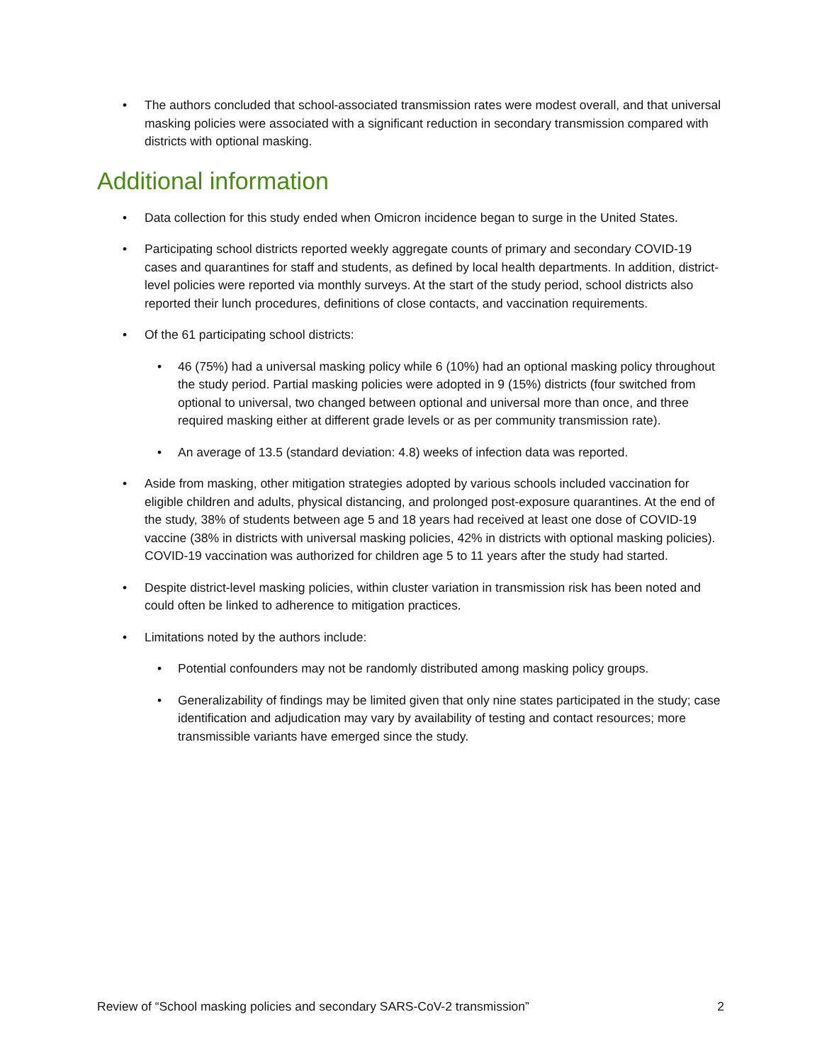• The authors concluded that school-associated transmission rates were modest overall, and that universal masking policies were associated with a significant reduction in secondary transmission compared with districts with optional masking.
Additional information
• Data collection for this study ended when Omicron incidence began to surge in the United States.
• Participating school districts reported weekly aggregate counts of primary and secondary COVID-19 cases and quarantines for staff and students, as defined by local health departments. In addition, district-level policies were reported via monthly surveys. At the start of the study period, school districts also reported their lunch procedures, definitions of close contacts, and vaccination requirements.
• Of the 61 participating school districts:
• 46 (75%) had a universal masking policy while 6 (10%) had an optional masking policy throughout the study period. Partial masking policies were adopted in 9 (15%) districts (four switched from optional to universal, two changed between optional and universal more than once, and three required masking either at different grade levels or as per community transmission rate).
• An average of 13.5 (standard deviation: 4.8) weeks of infection data was reported.
• Aside from masking, other mitigation strategies adopted by various schools included vaccination for eligible children and adults, physical distancing, and prolonged post-exposure quarantines. At the end of the study, 38% of students between age 5 and 18 years had received at least one dose of COVID-19 vaccine (38% in districts with universal masking policies, 42% in districts with optional masking policies). COVID-19 vaccination was authorized for children age 5 to 11 years after the study had started.
• Despite district-level masking policies, within cluster variation in transmission risk has been noted and could often be linked to adherence to mitigation practices.
• Limitations noted by the authors include:
• Potential confounders may not be randomly distributed among masking policy groups.
• Generalizability of findings may be limited given that only nine states participated in the study; case identification and adjudication may vary by availability of testing and contact resources; more transmissible variants have emerged since the study.
Review of “School masking policies and secondary SARS-CoV-2 transmission” 2